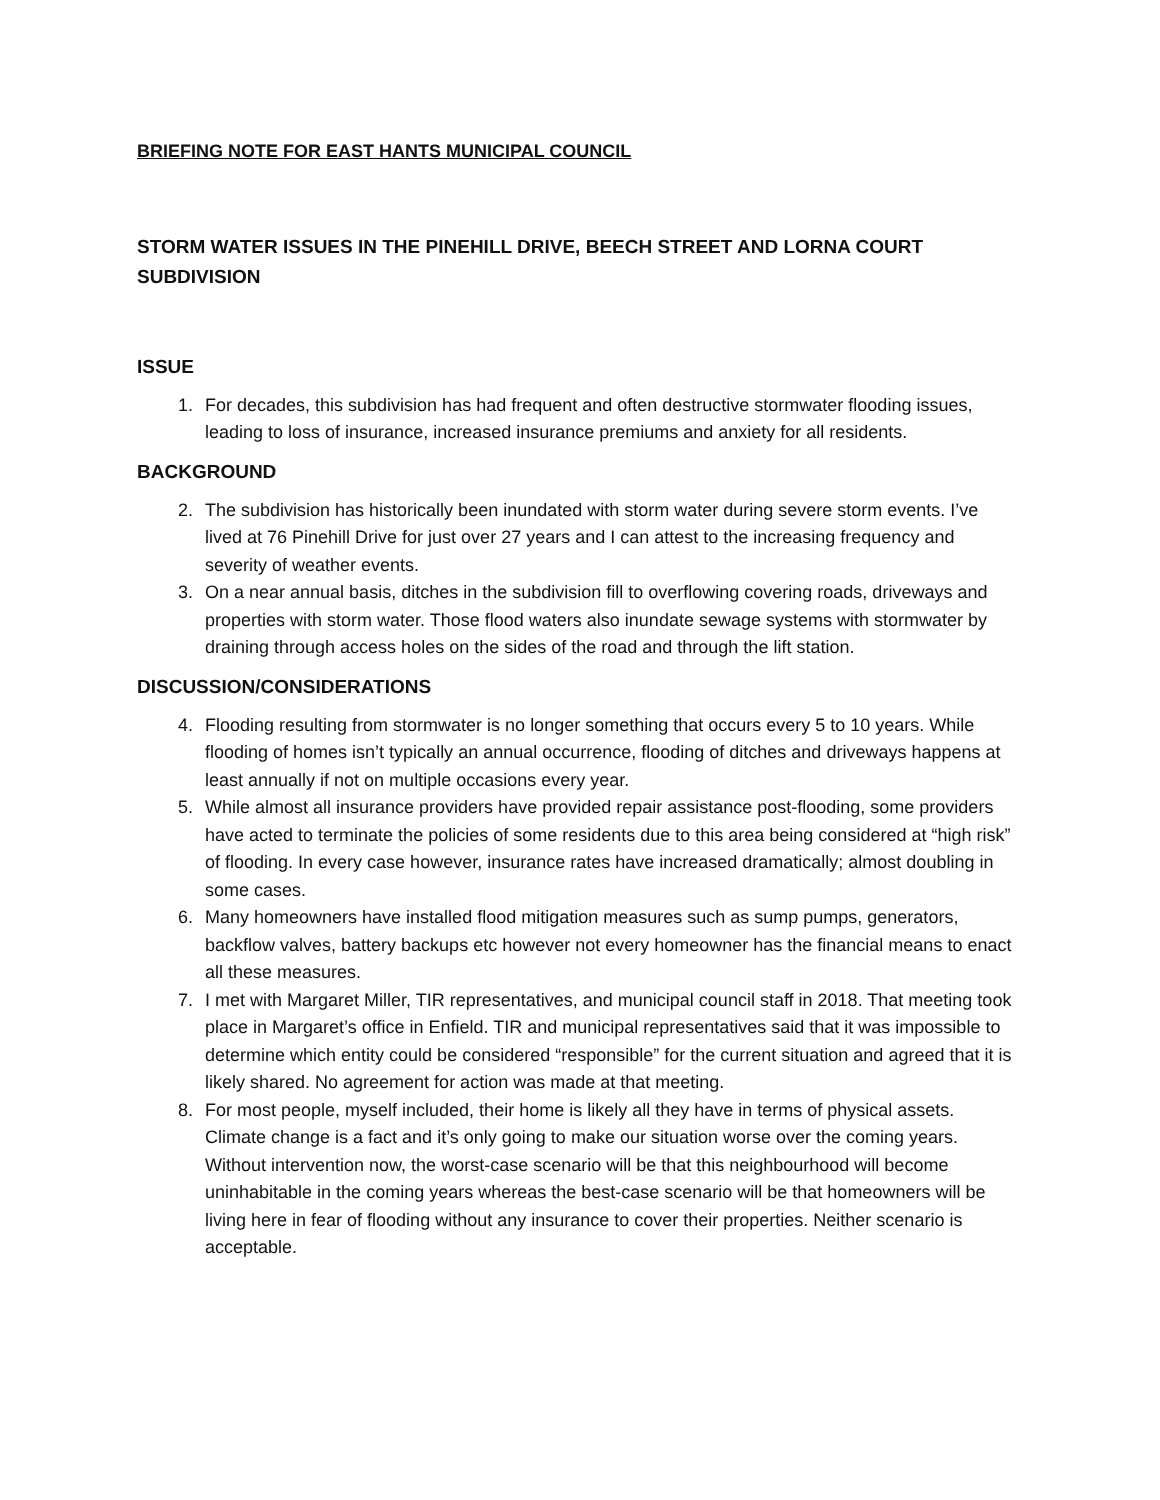BRIEFING NOTE FOR EAST HANTS MUNICIPAL COUNCIL
STORM WATER ISSUES IN THE PINEHILL DRIVE, BEECH STREET AND LORNA COURT SUBDIVISION
ISSUE
1. For decades, this subdivision has had frequent and often destructive stormwater flooding issues, leading to loss of insurance, increased insurance premiums and anxiety for all residents.
BACKGROUND
2. The subdivision has historically been inundated with storm water during severe storm events. I’ve lived at 76 Pinehill Drive for just over 27 years and I can attest to the increasing frequency and severity of weather events.
3. On a near annual basis, ditches in the subdivision fill to overflowing covering roads, driveways and properties with storm water. Those flood waters also inundate sewage systems with stormwater by draining through access holes on the sides of the road and through the lift station.
DISCUSSION/CONSIDERATIONS
4. Flooding resulting from stormwater is no longer something that occurs every 5 to 10 years. While flooding of homes isn’t typically an annual occurrence, flooding of ditches and driveways happens at least annually if not on multiple occasions every year.
5. While almost all insurance providers have provided repair assistance post-flooding, some providers have acted to terminate the policies of some residents due to this area being considered at “high risk” of flooding. In every case however, insurance rates have increased dramatically; almost doubling in some cases.
6. Many homeowners have installed flood mitigation measures such as sump pumps, generators, backflow valves, battery backups etc however not every homeowner has the financial means to enact all these measures.
7. I met with Margaret Miller, TIR representatives, and municipal council staff in 2018. That meeting took place in Margaret’s office in Enfield. TIR and municipal representatives said that it was impossible to determine which entity could be considered “responsible” for the current situation and agreed that it is likely shared. No agreement for action was made at that meeting.
8. For most people, myself included, their home is likely all they have in terms of physical assets. Climate change is a fact and it’s only going to make our situation worse over the coming years. Without intervention now, the worst-case scenario will be that this neighbourhood will become uninhabitable in the coming years whereas the best-case scenario will be that homeowners will be living here in fear of flooding without any insurance to cover their properties. Neither scenario is acceptable.